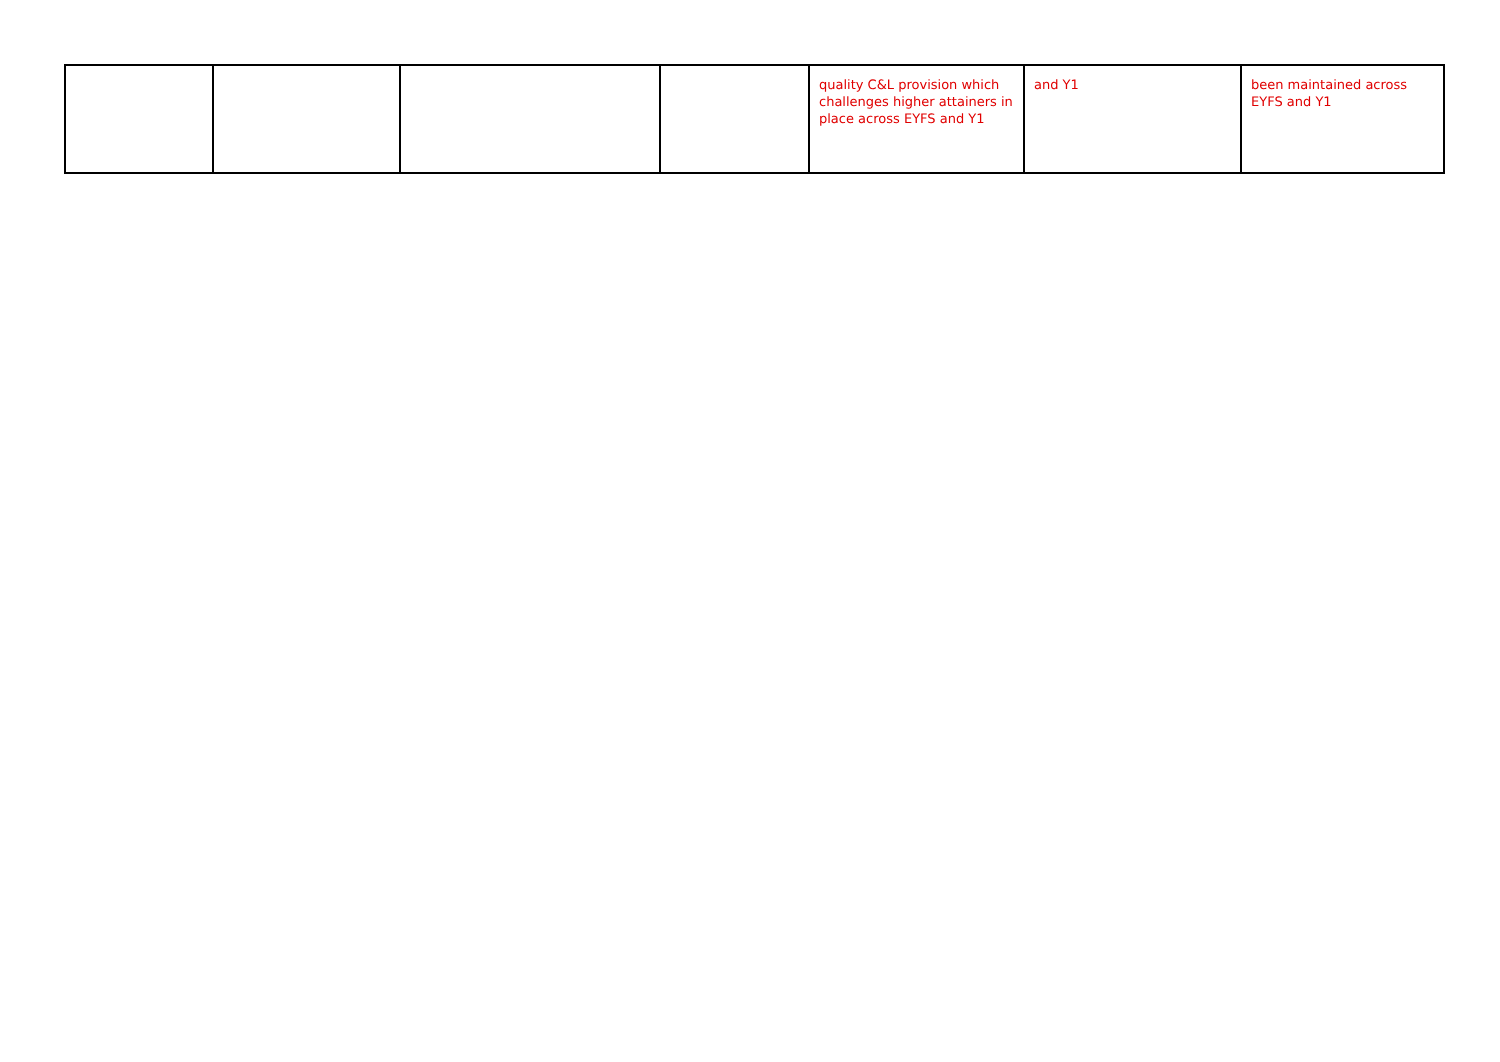| | | | | quality C&L provision which challenges higher attainers in place across EYFS and Y1 | and Y1 | been maintained across EYFS and Y1 |